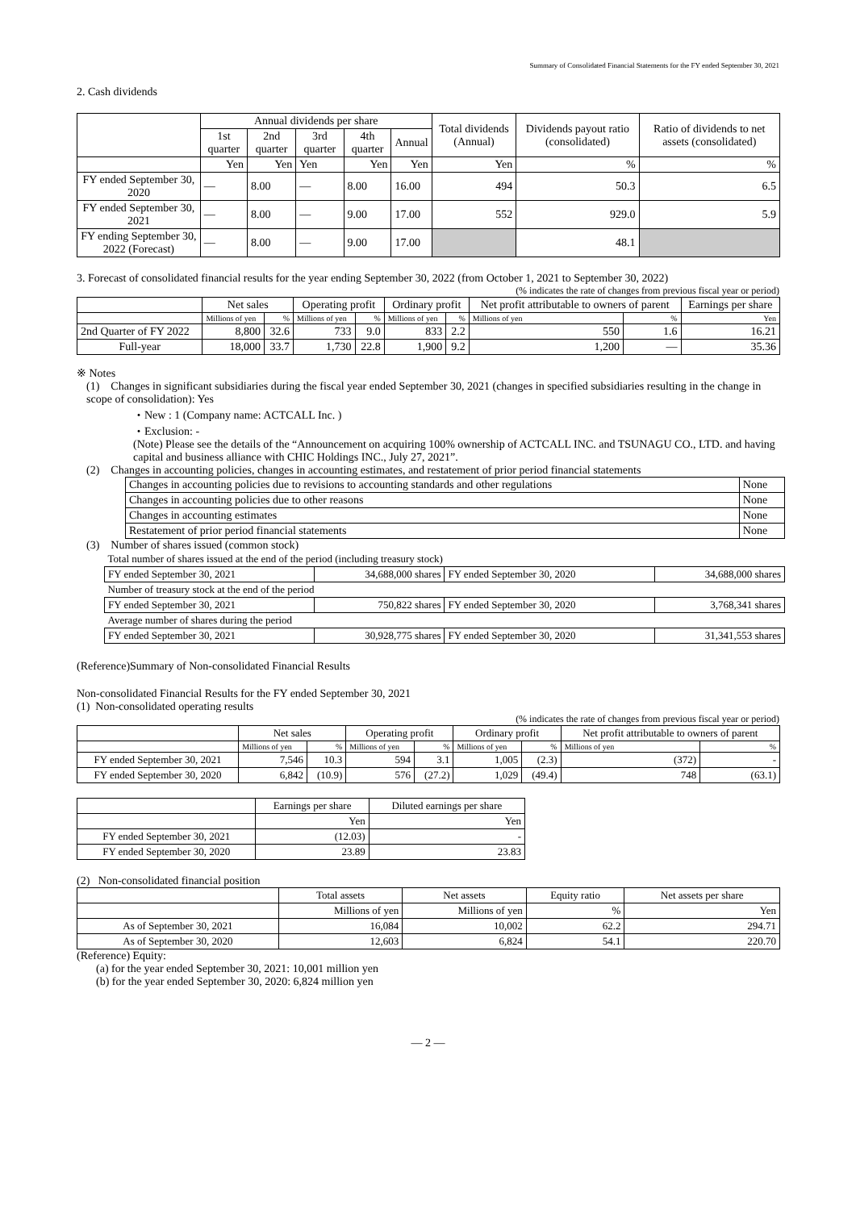Summary of Consolidated Financial Statements for the FY ended September 30, 2021
2. Cash dividends
| | Annual dividends per share | | | | | Total dividends (Annual) | Dividends payout ratio (consolidated) | Ratio of dividends to net assets (consolidated) |
| --- | --- | --- | --- | --- | --- | --- | --- | --- |
| | 1st quarter | 2nd quarter | 3rd quarter | 4th quarter | Annual | | | |
| | Yen | Yen | Yen | Yen | Yen | Yen | % | % |
| FY ended September 30, 2020 | — | 8.00 | — | 8.00 | 16.00 | 494 | 50.3 | 6.5 |
| FY ended September 30, 2021 | — | 8.00 | — | 9.00 | 17.00 | 552 | 929.0 | 5.9 |
| FY ending September 30, 2022 (Forecast) | — | 8.00 | — | 9.00 | 17.00 | | 48.1 | |
3. Forecast of consolidated financial results for the year ending September 30, 2022 (from October 1, 2021 to September 30, 2022)
(% indicates the rate of changes from previous fiscal year or period)
| | Net sales | | Operating profit | | Ordinary profit | | Net profit attributable to owners of parent | | Earnings per share |
| --- | --- | --- | --- | --- | --- | --- | --- | --- | --- |
| | Millions of yen | % | Millions of yen | % | Millions of yen | % | Millions of yen | % | Yen |
| 2nd Quarter of FY 2022 | 8,800 | 32.6 | 733 | 9.0 | 833 | 2.2 | 550 | 1.6 | 16.21 |
| Full-year | 18,000 | 33.7 | 1,730 | 22.8 | 1,900 | 9.2 | 1,200 | — | 35.36 |
※ Notes
(1) Changes in significant subsidiaries during the fiscal year ended September 30, 2021 (changes in specified subsidiaries resulting in the change in scope of consolidation): Yes
・New : 1 (Company name: ACTCALL Inc. )
・Exclusion: -
(Note) Please see the details of the “Announcement on acquiring 100% ownership of ACTCALL INC. and TSUNAGU CO., LTD. and having capital and business alliance with CHIC Holdings INC., July 27, 2021”.
(2) Changes in accounting policies, changes in accounting estimates, and restatement of prior period financial statements
| Changes in accounting policies due to revisions to accounting standards and other regulations | None |
| Changes in accounting policies due to other reasons | None |
| Changes in accounting estimates | None |
| Restatement of prior period financial statements | None |
(3) Number of shares issued (common stock)
| Total number of shares issued at the end of the period (including treasury stock) | | | |
| FY ended September 30, 2021 | 34,688,000 shares | FY ended September 30, 2020 | 34,688,000 shares |
| Number of treasury stock at the end of the period | | | |
| FY ended September 30, 2021 | 750,822 shares | FY ended September 30, 2020 | 3,768,341 shares |
| Average number of shares during the period | | | |
| FY ended September 30, 2021 | 30,928,775 shares | FY ended September 30, 2020 | 31,341,553 shares |
(Reference)Summary of Non-consolidated Financial Results
Non-consolidated Financial Results for the FY ended September 30, 2021
(1) Non-consolidated operating results
(% indicates the rate of changes from previous fiscal year or period)
| | Net sales | | Operating profit | | Ordinary profit | | Net profit attributable to owners of parent | |
| --- | --- | --- | --- | --- | --- | --- | --- | --- |
| | Millions of yen | % | Millions of yen | % | Millions of yen | % | Millions of yen | % |
| FY ended September 30, 2021 | 7,546 | 10.3 | 594 | 3.1 | 1,005 | (2.3) | (372) | - |
| FY ended September 30, 2020 | 6,842 | (10.9) | 576 | (27.2) | 1,029 | (49.4) | 748 | (63.1) |
| | Earnings per share | Diluted earnings per share |
| --- | --- | --- |
| | Yen | Yen |
| FY ended September 30, 2021 | (12.03) | - |
| FY ended September 30, 2020 | 23.89 | 23.83 |
(2) Non-consolidated financial position
| | Total assets | Net assets | Equity ratio | Net assets per share |
| --- | --- | --- | --- | --- |
| | Millions of yen | Millions of yen | % | Yen |
| As of September 30, 2021 | 16,084 | 10,002 | 62.2 | 294.71 |
| As of September 30, 2020 | 12,603 | 6,824 | 54.1 | 220.70 |
(Reference) Equity:
(a) for the year ended September 30, 2021: 10,001 million yen
(b) for the year ended September 30, 2020: 6,824 million yen
— 2 —